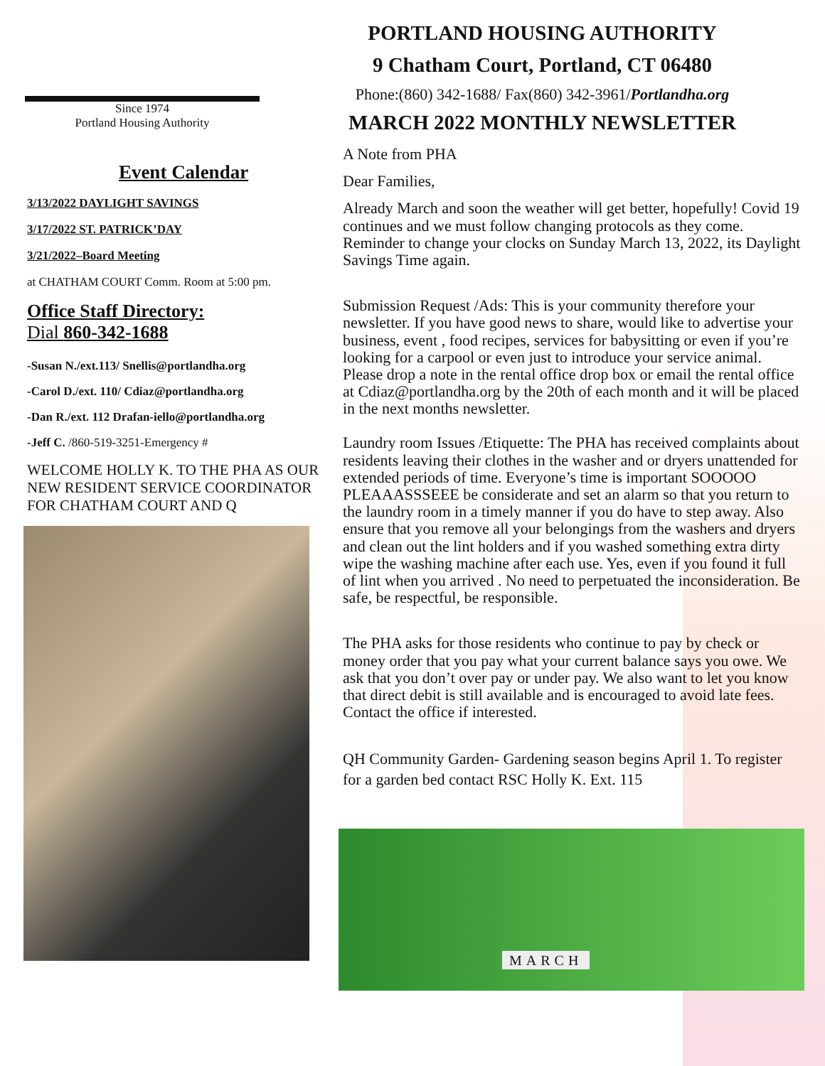Since 1974
Portland Housing Authority
PORTLAND HOUSING AUTHORITY
9 Chatham Court, Portland, CT 06480
Phone:(860) 342-1688/ Fax(860) 342-3961/Portlandha.org
MARCH 2022 MONTHLY NEWSLETTER
Event Calendar
3/13/2022 DAYLIGHT SAVINGS
3/17/2022 ST. PATRICK’DAY
3/21/2022–Board Meeting
at CHATHAM COURT Comm. Room at 5:00 pm.
Office Staff Directory:
Dial 860-342-1688
-Susan N./ext.113/ Snellis@portlandha.org
-Carol D./ext. 110/ Cdiaz@portlandha.org
-Dan R./ext. 112 Drafan-iello@portlandha.org
-Jeff C. /860-519-3251-Emergency #
WELCOME HOLLY K. TO THE PHA AS OUR NEW RESIDENT SERVICE COORDINATOR FOR CHATHAM COURT AND Q
A Note from PHA
Dear Families,
Already March and soon the weather will get better, hopefully! Covid 19 continues and we must follow changing protocols as they come. Reminder to change your clocks on Sunday March 13, 2022, its Daylight Savings Time again.
Submission Request /Ads: This is your community therefore your newsletter. If you have good news to share, would like to advertise your business, event , food recipes, services for babysitting or even if you’re looking for a carpool or even just to introduce your service animal. Please drop a note in the rental office drop box or email the rental office at Cdiaz@portlandha.org by the 20th of each month and it will be placed in the next months newsletter.
Laundry room Issues /Etiquette: The PHA has received complaints about residents leaving their clothes in the washer and or dryers unattended for extended periods of time. Everyone’s time is important SOOOOO PLEAAASSSEEE be considerate and set an alarm so that you return to the laundry room in a timely manner if you do have to step away. Also ensure that you remove all your belongings from the washers and dryers and clean out the lint holders and if you washed something extra dirty wipe the washing machine after each use. Yes, even if you found it full of lint when you arrived . No need to perpetuated the inconsideration. Be safe, be respectful, be responsible.
The PHA asks for those residents who continue to pay by check or money order that you pay what your current balance says you owe. We ask that you don’t over pay or under pay. We also want to let you know that direct debit is still available and is encouraged to avoid late fees. Contact the office if interested.
QH Community Garden- Gardening season begins April 1. To register for a garden bed contact RSC Holly K. Ext. 115
MARCH